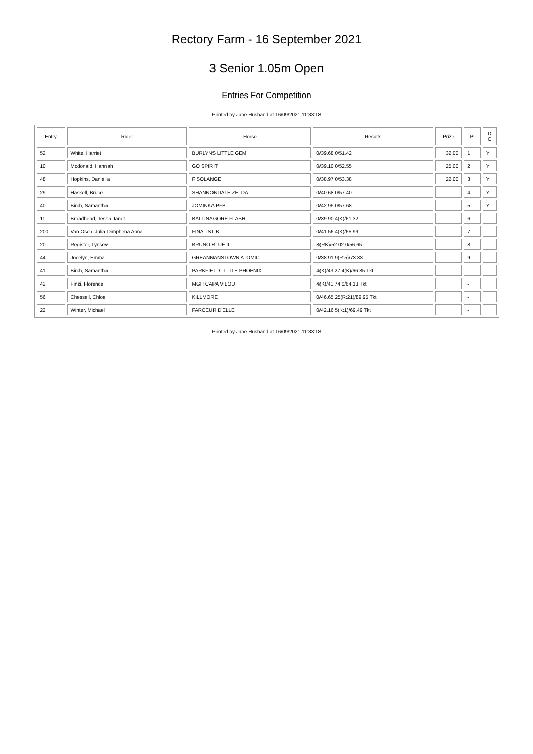Rectory Farm - 16 September 2021
3 Senior 1.05m Open
Entries For Competition
Printed by Jane Husband at 16/09/2021 11:33:18
| Entry | Rider | Horse | Results | Prize | Pl | D C |
| --- | --- | --- | --- | --- | --- | --- |
| 52 | White, Harriet | BURLYNS LITTLE GEM | 0/39.68 0/51.42 | 32.00 | 1 | Y |
| 10 | Mcdonald, Hannah | GO SPIRIT | 0/39.10 0/52.55 | 25.00 | 2 | Y |
| 48 | Hopkins, Daniella | F SOLANGE | 0/38.97 0/53.38 | 22.00 | 3 | Y |
| 29 | Haskell, Bruce | SHANNONDALE ZELDA | 0/40.68 0/57.40 | | 4 | Y |
| 40 | Birch, Samantha | JOMINKA PFB | 0/42.95 0/57.68 | | 5 | Y |
| 11 | Broadhead, Tessa Janet | BALLINAGORE FLASH | 0/39.90 4(K)/61.32 | | 6 | |
| 200 | Van Osch, Julia Dimphena Anna | FINALIST B | 0/41.56 4(K)/65.99 | | 7 | |
| 20 | Register, Lynsey | BRUNO BLUE II | 8(RK)/52.02 0/56.65 | | 8 | |
| 44 | Jocelyn, Emma | GREANNANSTOWN ATOMIC | 0/38.91 9(R:5)/73.33 | | 9 | |
| 41 | Birch, Samantha | PARKFIELD LITTLE PHOENIX | 4(K)/43.27 4(K)/66.85 Tkt | | - | |
| 42 | Finzi, Florence | MGH CAPA VILOU | 4(K)/41.74 0/64.13 Tkt | | - | |
| 56 | Chessell, Chloe | KILLMORE | 0/46.65 25(R:21)/89.95 Tkt | | - | |
| 22 | Winter, Michael | FARCEUR D'ELLE | 0/42.16 5(K:1)/69.49 Tkt | | - | |
Printed by Jane Husband at 16/09/2021 11:33:18